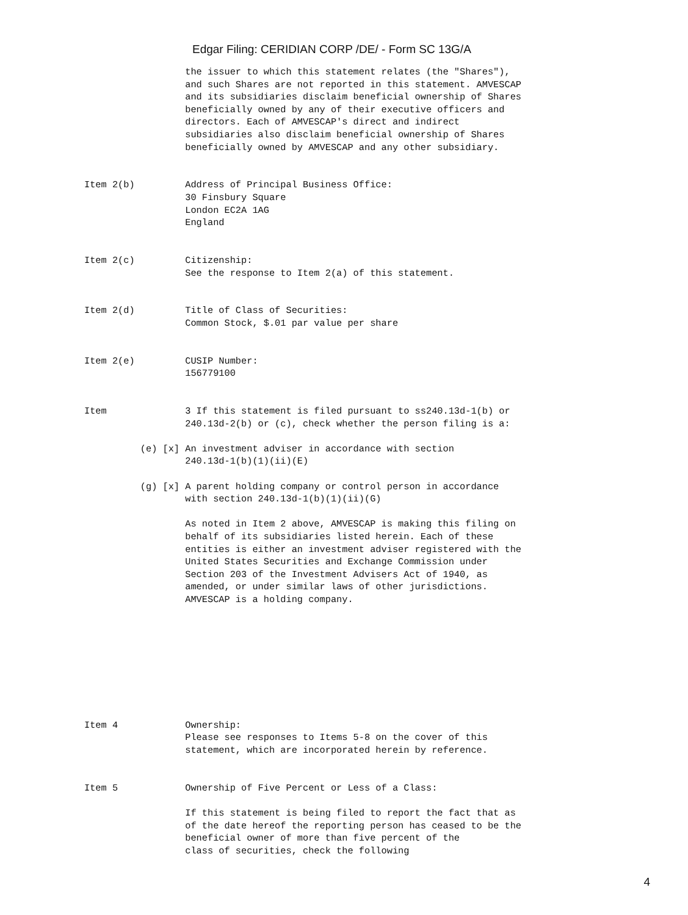Edgar Filing: CERIDIAN CORP /DE/ - Form SC 13G/A
                  the issuer to which this statement relates (the "Shares"),
                  and such Shares are not reported in this statement. AMVESCAP
                  and its subsidiaries disclaim beneficial ownership of Shares
                  beneficially owned by any of their executive officers and
                  directors. Each of AMVESCAP's direct and indirect
                  subsidiaries also disclaim beneficial ownership of Shares
                  beneficially owned by AMVESCAP and any other subsidiary.


Item 2(b)         Address of Principal Business Office:
                  30 Finsbury Square
                  London EC2A 1AG
                  England


Item 2(c)         Citizenship:
                  See the response to Item 2(a) of this statement.


Item 2(d)         Title of Class of Securities:
                  Common Stock, $.01 par value per share


Item 2(e)         CUSIP Number:
                  156779100


Item              3 If this statement is filed pursuant to ss240.13d-1(b) or
                  240.13d-2(b) or (c), check whether the person filing is a:

          (e) [x] An investment adviser in accordance with section
                  240.13d-1(b)(1)(ii)(E)

          (g) [x] A parent holding company or control person in accordance
                  with section 240.13d-1(b)(1)(ii)(G)

                  As noted in Item 2 above, AMVESCAP is making this filing on
                  behalf of its subsidiaries listed herein. Each of these
                  entities is either an investment adviser registered with the
                  United States Securities and Exchange Commission under
                  Section 203 of the Investment Advisers Act of 1940, as
                  amended, or under similar laws of other jurisdictions.
                  AMVESCAP is a holding company.









Item 4            Ownership:
                  Please see responses to Items 5-8 on the cover of this
                  statement, which are incorporated herein by reference.


Item 5            Ownership of Five Percent or Less of a Class:

                  If this statement is being filed to report the fact that as
                  of the date hereof the reporting person has ceased to be the
                  beneficial owner of more than five percent of the
                  class of securities, check the following
4